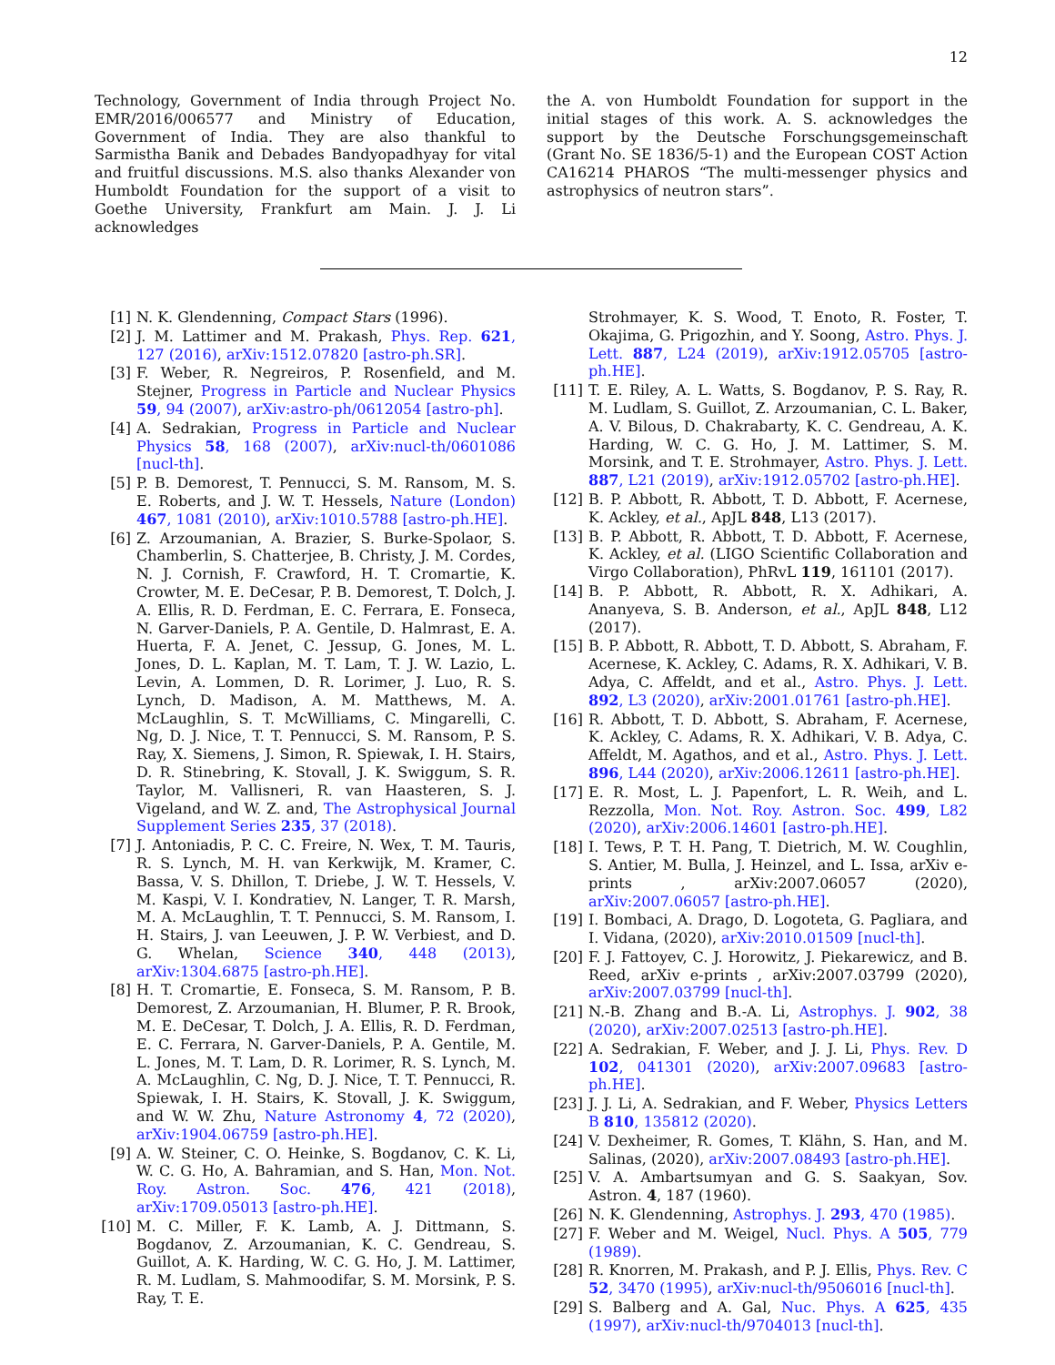12
Technology, Government of India through Project No. EMR/2016/006577 and Ministry of Education, Government of India. They are also thankful to Sarmistha Banik and Debades Bandyopadhyay for vital and fruitful discussions. M.S. also thanks Alexander von Humboldt Foundation for the support of a visit to Goethe University, Frankfurt am Main. J. J. Li acknowledges
the A. von Humboldt Foundation for support in the initial stages of this work. A. S. acknowledges the support by the Deutsche Forschungsgemeinschaft (Grant No. SE 1836/5-1) and the European COST Action CA16214 PHAROS “The multi-messenger physics and astrophysics of neutron stars”.
[1] N. K. Glendenning, Compact Stars (1996).
[2] J. M. Lattimer and M. Prakash, Phys. Rep. 621, 127 (2016), arXiv:1512.07820 [astro-ph.SR].
[3] F. Weber, R. Negreiros, P. Rosenfield, and M. Stejner, Progress in Particle and Nuclear Physics 59, 94 (2007), arXiv:astro-ph/0612054 [astro-ph].
[4] A. Sedrakian, Progress in Particle and Nuclear Physics 58, 168 (2007), arXiv:nucl-th/0601086 [nucl-th].
[5] P. B. Demorest, T. Pennucci, S. M. Ransom, M. S. E. Roberts, and J. W. T. Hessels, Nature (London) 467, 1081 (2010), arXiv:1010.5788 [astro-ph.HE].
[6] Z. Arzoumanian, A. Brazier, S. Burke-Spolaor, S. Chamberlin, S. Chatterjee, B. Christy, J. M. Cordes, N. J. Cornish, F. Crawford, H. T. Cromartie, K. Crowter, M. E. DeCesar, P. B. Demorest, T. Dolch, J. A. Ellis, R. D. Ferdman, E. C. Ferrara, E. Fonseca, N. Garver-Daniels, P. A. Gentile, D. Halmrast, E. A. Huerta, F. A. Jenet, C. Jessup, G. Jones, M. L. Jones, D. L. Kaplan, M. T. Lam, T. J. W. Lazio, L. Levin, A. Lommen, D. R. Lorimer, J. Luo, R. S. Lynch, D. Madison, A. M. Matthews, M. A. McLaughlin, S. T. McWilliams, C. Mingarelli, C. Ng, D. J. Nice, T. T. Pennucci, S. M. Ransom, P. S. Ray, X. Siemens, J. Simon, R. Spiewak, I. H. Stairs, D. R. Stinebring, K. Stovall, J. K. Swiggum, S. R. Taylor, M. Vallisneri, R. van Haasteren, S. J. Vigeland, and W. Z. and, The Astrophysical Journal Supplement Series 235, 37 (2018).
[7] J. Antoniadis, P. C. C. Freire, N. Wex, T. M. Tauris, R. S. Lynch, M. H. van Kerkwijk, M. Kramer, C. Bassa, V. S. Dhillon, T. Driebe, J. W. T. Hessels, V. M. Kaspi, V. I. Kondratiev, N. Langer, T. R. Marsh, M. A. McLaughlin, T. T. Pennucci, S. M. Ransom, I. H. Stairs, J. van Leeuwen, J. P. W. Verbiest, and D. G. Whelan, Science 340, 448 (2013), arXiv:1304.6875 [astro-ph.HE].
[8] H. T. Cromartie, E. Fonseca, S. M. Ransom, P. B. Demorest, Z. Arzoumanian, H. Blumer, P. R. Brook, M. E. DeCesar, T. Dolch, J. A. Ellis, R. D. Ferdman, E. C. Ferrara, N. Garver-Daniels, P. A. Gentile, M. L. Jones, M. T. Lam, D. R. Lorimer, R. S. Lynch, M. A. McLaughlin, C. Ng, D. J. Nice, T. T. Pennucci, R. Spiewak, I. H. Stairs, K. Stovall, J. K. Swiggum, and W. W. Zhu, Nature Astronomy 4, 72 (2020), arXiv:1904.06759 [astro-ph.HE].
[9] A. W. Steiner, C. O. Heinke, S. Bogdanov, C. K. Li, W. C. G. Ho, A. Bahramian, and S. Han, Mon. Not. Roy. Astron. Soc. 476, 421 (2018), arXiv:1709.05013 [astro-ph.HE].
[10] M. C. Miller, F. K. Lamb, A. J. Dittmann, S. Bogdanov, Z. Arzoumanian, K. C. Gendreau, S. Guillot, A. K. Harding, W. C. G. Ho, J. M. Lattimer, R. M. Ludlam, S. Mahmoodifar, S. M. Morsink, P. S. Ray, T. E.
Strohmayer, K. S. Wood, T. Enoto, R. Foster, T. Okajima, G. Prigozhin, and Y. Soong, Astro. Phys. J. Lett. 887, L24 (2019), arXiv:1912.05705 [astro-ph.HE].
[11] T. E. Riley, A. L. Watts, S. Bogdanov, P. S. Ray, R. M. Ludlam, S. Guillot, Z. Arzoumanian, C. L. Baker, A. V. Bilous, D. Chakrabarty, K. C. Gendreau, A. K. Harding, W. C. G. Ho, J. M. Lattimer, S. M. Morsink, and T. E. Strohmayer, Astro. Phys. J. Lett. 887, L21 (2019), arXiv:1912.05702 [astro-ph.HE].
[12] B. P. Abbott, R. Abbott, T. D. Abbott, F. Acernese, K. Ackley, et al., ApJL 848, L13 (2017).
[13] B. P. Abbott, R. Abbott, T. D. Abbott, F. Acernese, K. Ackley, et al. (LIGO Scientific Collaboration and Virgo Collaboration), PhRvL 119, 161101 (2017).
[14] B. P. Abbott, R. Abbott, R. X. Adhikari, A. Ananyeva, S. B. Anderson, et al., ApJL 848, L12 (2017).
[15] B. P. Abbott, R. Abbott, T. D. Abbott, S. Abraham, F. Acernese, K. Ackley, C. Adams, R. X. Adhikari, V. B. Adya, C. Affeldt, and et al., Astro. Phys. J. Lett. 892, L3 (2020), arXiv:2001.01761 [astro-ph.HE].
[16] R. Abbott, T. D. Abbott, S. Abraham, F. Acernese, K. Ackley, C. Adams, R. X. Adhikari, V. B. Adya, C. Affeldt, M. Agathos, and et al., Astro. Phys. J. Lett. 896, L44 (2020), arXiv:2006.12611 [astro-ph.HE].
[17] E. R. Most, L. J. Papenfort, L. R. Weih, and L. Rezzolla, Mon. Not. Roy. Astron. Soc. 499, L82 (2020), arXiv:2006.14601 [astro-ph.HE].
[18] I. Tews, P. T. H. Pang, T. Dietrich, M. W. Coughlin, S. Antier, M. Bulla, J. Heinzel, and L. Issa, arXiv e-prints , arXiv:2007.06057 (2020), arXiv:2007.06057 [astro-ph.HE].
[19] I. Bombaci, A. Drago, D. Logoteta, G. Pagliara, and I. Vidana, (2020), arXiv:2010.01509 [nucl-th].
[20] F. J. Fattoyev, C. J. Horowitz, J. Piekarewicz, and B. Reed, arXiv e-prints , arXiv:2007.03799 (2020), arXiv:2007.03799 [nucl-th].
[21] N.-B. Zhang and B.-A. Li, Astrophys. J. 902, 38 (2020), arXiv:2007.02513 [astro-ph.HE].
[22] A. Sedrakian, F. Weber, and J. J. Li, Phys. Rev. D 102, 041301 (2020), arXiv:2007.09683 [astro-ph.HE].
[23] J. J. Li, A. Sedrakian, and F. Weber, Physics Letters B 810, 135812 (2020).
[24] V. Dexheimer, R. Gomes, T. Klähn, S. Han, and M. Salinas, (2020), arXiv:2007.08493 [astro-ph.HE].
[25] V. A. Ambartsumyan and G. S. Saakyan, Sov. Astron. 4, 187 (1960).
[26] N. K. Glendenning, Astrophys. J. 293, 470 (1985).
[27] F. Weber and M. Weigel, Nucl. Phys. A 505, 779 (1989).
[28] R. Knorren, M. Prakash, and P. J. Ellis, Phys. Rev. C 52, 3470 (1995), arXiv:nucl-th/9506016 [nucl-th].
[29] S. Balberg and A. Gal, Nuc. Phys. A 625, 435 (1997), arXiv:nucl-th/9704013 [nucl-th].